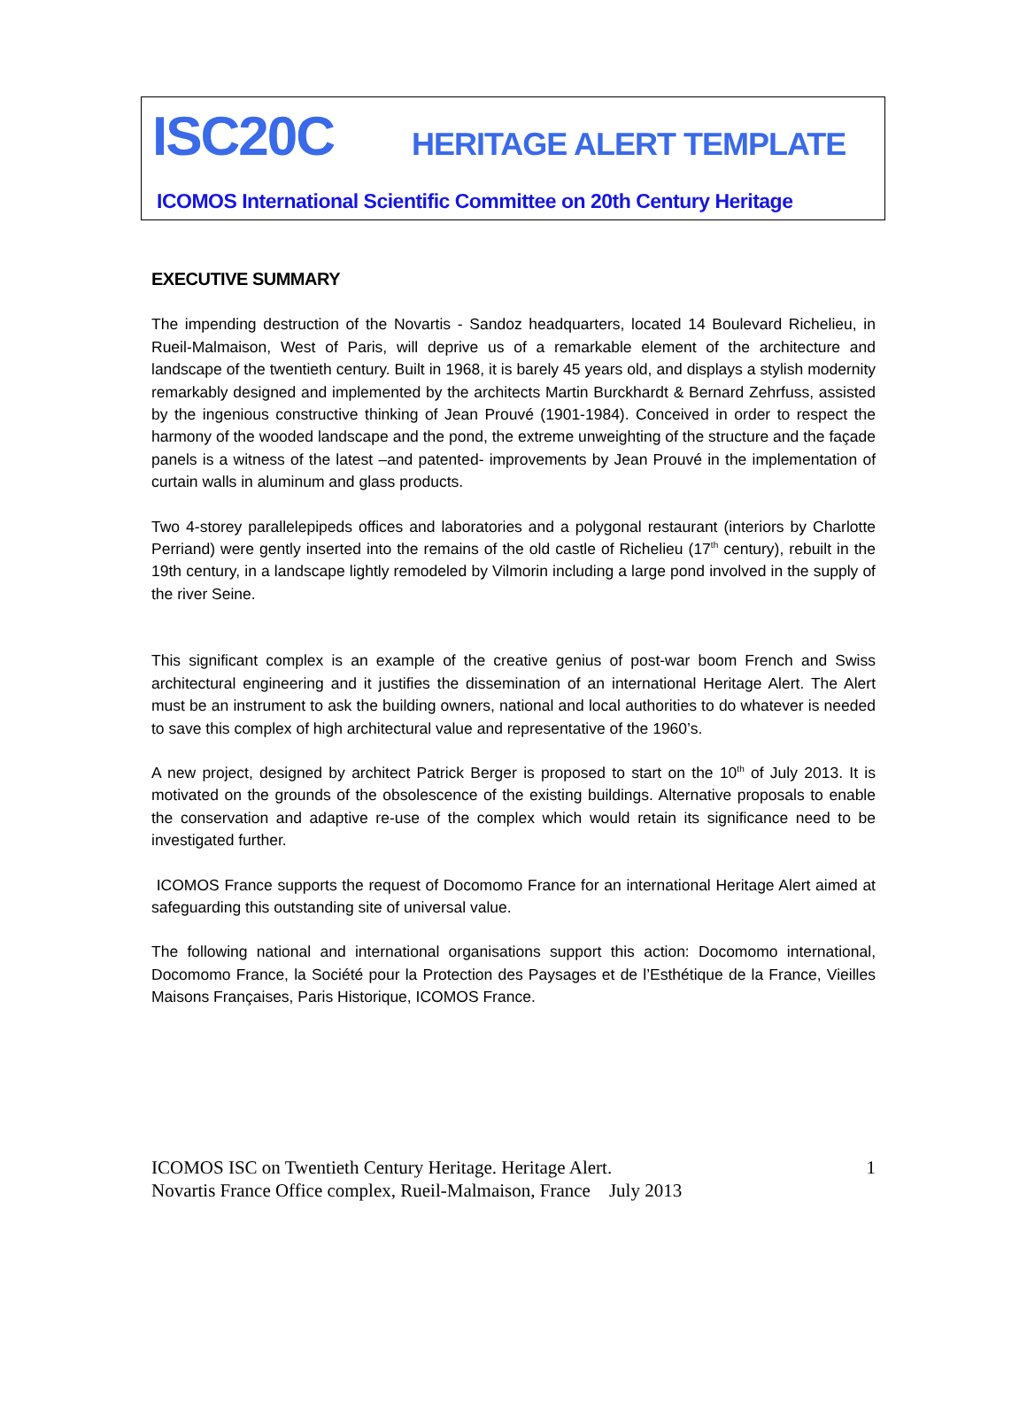ISC20C HERITAGE ALERT TEMPLATE
ICOMOS International Scientific Committee on 20th Century Heritage
EXECUTIVE SUMMARY
The impending destruction of the Novartis - Sandoz headquarters, located 14 Boulevard Richelieu, in Rueil-Malmaison, West of Paris, will deprive us of a remarkable element of the architecture and landscape of the twentieth century. Built in 1968, it is barely 45 years old, and displays a stylish modernity remarkably designed and implemented by the architects Martin Burckhardt & Bernard Zehrfuss, assisted by the ingenious constructive thinking of Jean Prouvé (1901-1984). Conceived in order to respect the harmony of the wooded landscape and the pond, the extreme unweighting of the structure and the façade panels is a witness of the latest –and patented- improvements by Jean Prouvé in the implementation of curtain walls in aluminum and glass products.
Two 4-storey parallelepipeds offices and laboratories and a polygonal restaurant (interiors by Charlotte Perriand) were gently inserted into the remains of the old castle of Richelieu (17<sup>th</sup> century), rebuilt in the 19th century, in a landscape lightly remodeled by Vilmorin including a large pond involved in the supply of the river Seine.
This significant complex is an example of the creative genius of post-war boom French and Swiss architectural engineering and it justifies the dissemination of an international Heritage Alert. The Alert must be an instrument to ask the building owners, national and local authorities to do whatever is needed to save this complex of high architectural value and representative of the 1960’s.
A new project, designed by architect Patrick Berger is proposed to start on the 10<sup>th</sup> of July 2013. It is motivated on the grounds of the obsolescence of the existing buildings. Alternative proposals to enable the conservation and adaptive re-use of the complex which would retain its significance need to be investigated further.
ICOMOS France supports the request of Docomomo France for an international Heritage Alert aimed at safeguarding this outstanding site of universal value.
The following national and international organisations support this action: Docomomo international, Docomomo France, la Société pour la Protection des Paysages et de l’Esthétique de la France, Vieilles Maisons Françaises, Paris Historique, ICOMOS France.
1 ICOMOS ISC on Twentieth Century Heritage. Heritage Alert.
Novartis France Office complex, Rueil-Malmaison, France July 2013